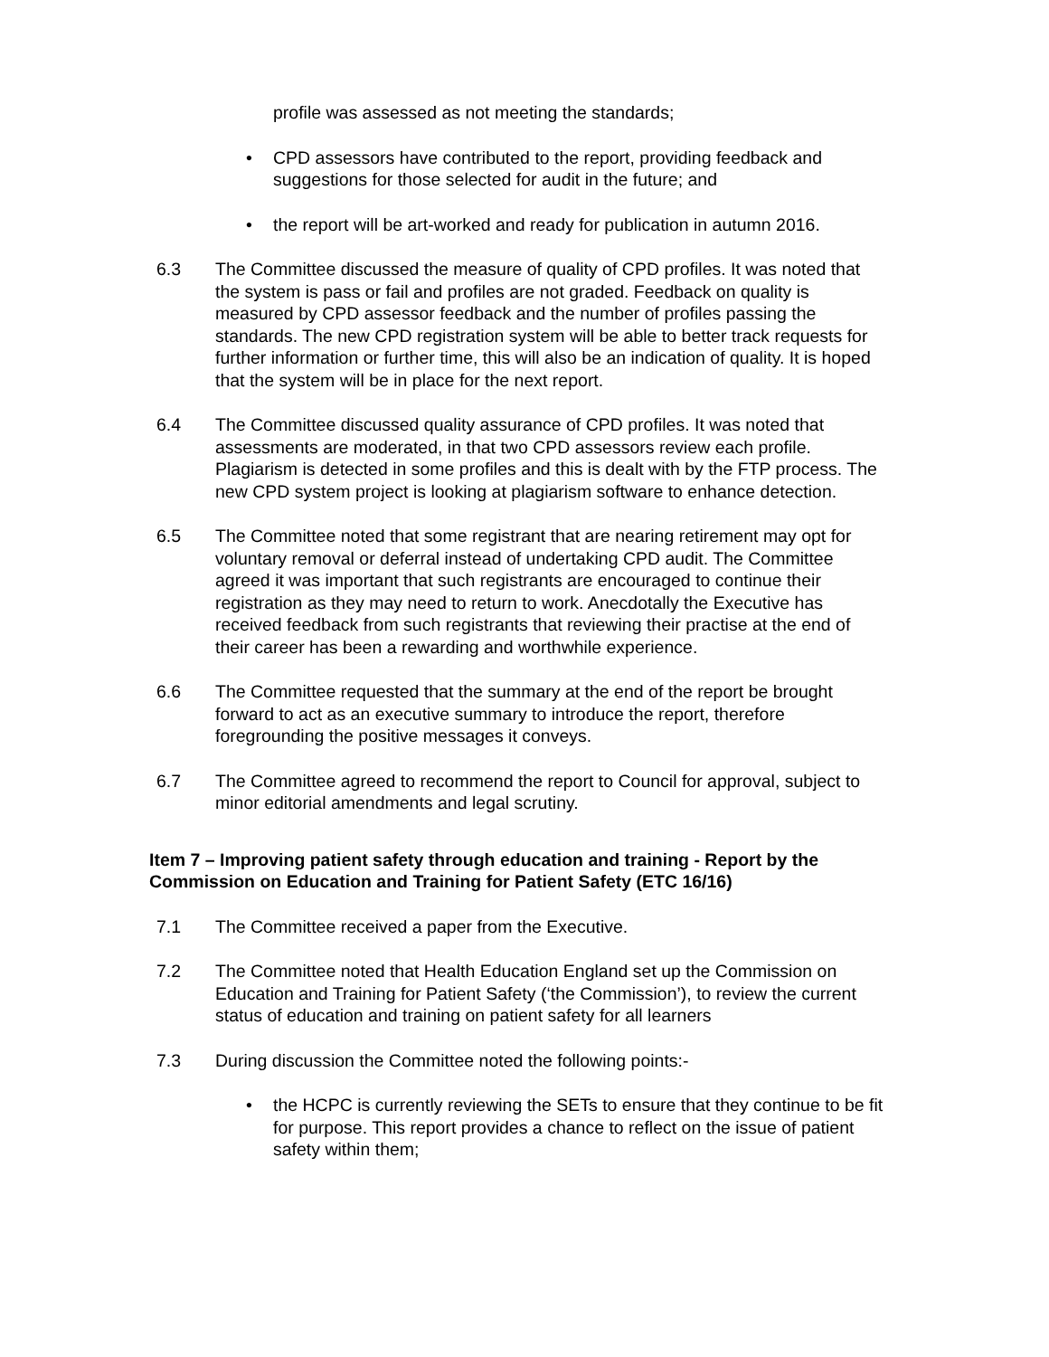profile was assessed as not meeting the standards;
• CPD assessors have contributed to the report, providing feedback and suggestions for those selected for audit in the future; and
• the report will be art-worked and ready for publication in autumn 2016.
6.3 The Committee discussed the measure of quality of CPD profiles. It was noted that the system is pass or fail and profiles are not graded. Feedback on quality is measured by CPD assessor feedback and the number of profiles passing the standards. The new CPD registration system will be able to better track requests for further information or further time, this will also be an indication of quality. It is hoped that the system will be in place for the next report.
6.4 The Committee discussed quality assurance of CPD profiles. It was noted that assessments are moderated, in that two CPD assessors review each profile. Plagiarism is detected in some profiles and this is dealt with by the FTP process. The new CPD system project is looking at plagiarism software to enhance detection.
6.5 The Committee noted that some registrant that are nearing retirement may opt for voluntary removal or deferral instead of undertaking CPD audit. The Committee agreed it was important that such registrants are encouraged to continue their registration as they may need to return to work. Anecdotally the Executive has received feedback from such registrants that reviewing their practise at the end of their career has been a rewarding and worthwhile experience.
6.6 The Committee requested that the summary at the end of the report be brought forward to act as an executive summary to introduce the report, therefore foregrounding the positive messages it conveys.
6.7 The Committee agreed to recommend the report to Council for approval, subject to minor editorial amendments and legal scrutiny.
Item 7 – Improving patient safety through education and training - Report by the Commission on Education and Training for Patient Safety (ETC 16/16)
7.1 The Committee received a paper from the Executive.
7.2 The Committee noted that Health Education England set up the Commission on Education and Training for Patient Safety (‘the Commission’), to review the current status of education and training on patient safety for all learners
7.3 During discussion the Committee noted the following points:-
• the HCPC is currently reviewing the SETs to ensure that they continue to be fit for purpose. This report provides a chance to reflect on the issue of patient safety within them;